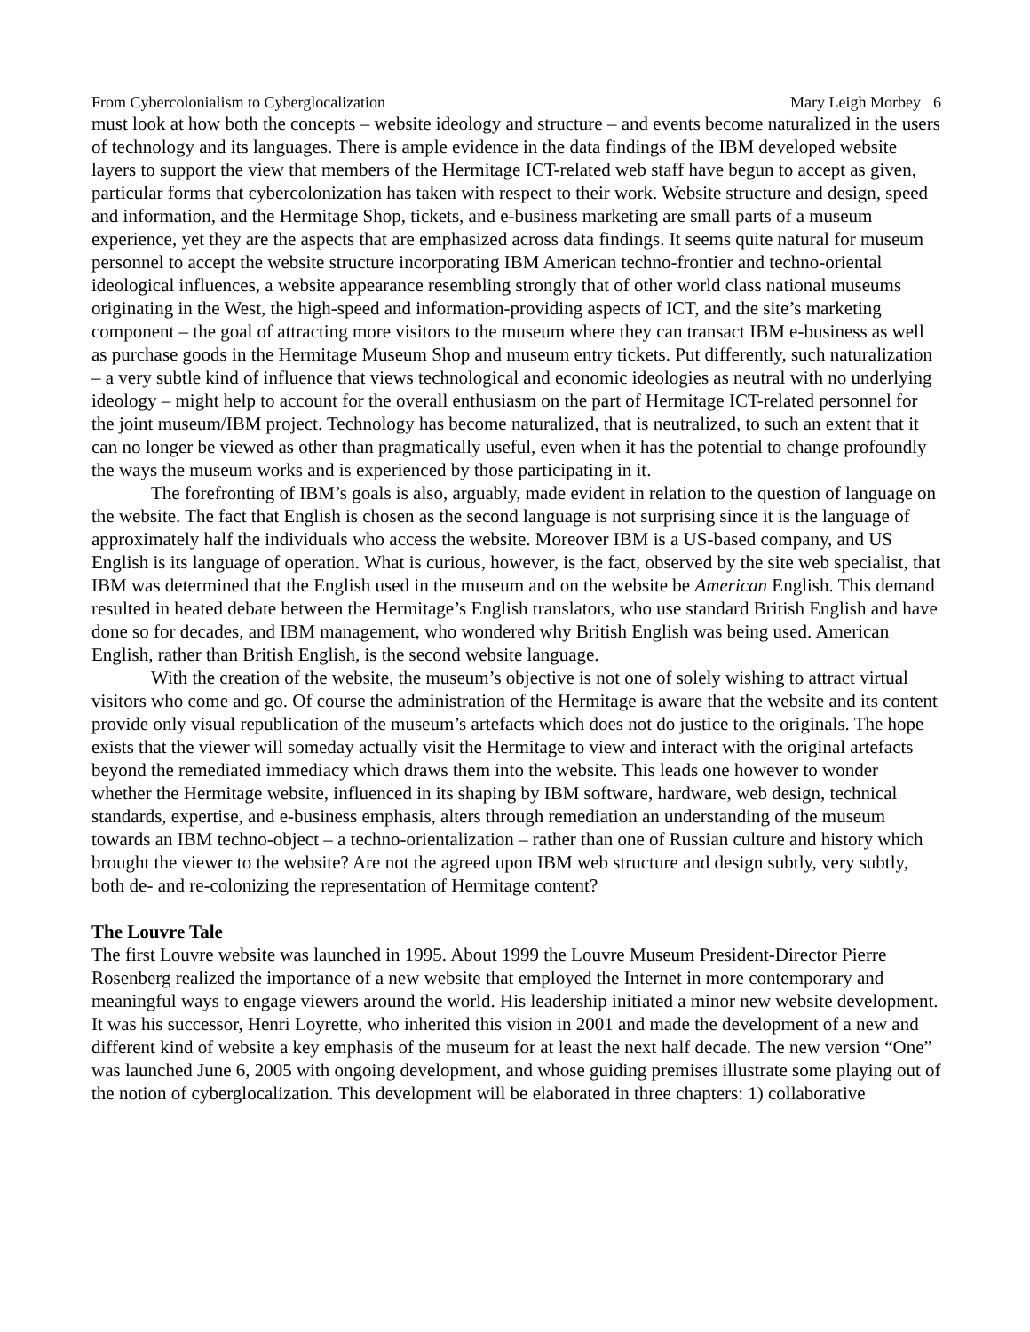From Cybercolonialism to Cyberglocalization Mary Leigh Morbey 6
must look at how both the concepts – website ideology and structure – and events become naturalized in the users of technology and its languages. There is ample evidence in the data findings of the IBM developed website layers to support the view that members of the Hermitage ICT-related web staff have begun to accept as given, particular forms that cybercolonization has taken with respect to their work. Website structure and design, speed and information, and the Hermitage Shop, tickets, and e-business marketing are small parts of a museum experience, yet they are the aspects that are emphasized across data findings. It seems quite natural for museum personnel to accept the website structure incorporating IBM American techno-frontier and techno-oriental ideological influences, a website appearance resembling strongly that of other world class national museums originating in the West, the high-speed and information-providing aspects of ICT, and the site’s marketing component – the goal of attracting more visitors to the museum where they can transact IBM e-business as well as purchase goods in the Hermitage Museum Shop and museum entry tickets. Put differently, such naturalization – a very subtle kind of influence that views technological and economic ideologies as neutral with no underlying ideology – might help to account for the overall enthusiasm on the part of Hermitage ICT-related personnel for the joint museum/IBM project. Technology has become naturalized, that is neutralized, to such an extent that it can no longer be viewed as other than pragmatically useful, even when it has the potential to change profoundly the ways the museum works and is experienced by those participating in it.
The forefronting of IBM’s goals is also, arguably, made evident in relation to the question of language on the website. The fact that English is chosen as the second language is not surprising since it is the language of approximately half the individuals who access the website. Moreover IBM is a US-based company, and US English is its language of operation. What is curious, however, is the fact, observed by the site web specialist, that IBM was determined that the English used in the museum and on the website be American English. This demand resulted in heated debate between the Hermitage’s English translators, who use standard British English and have done so for decades, and IBM management, who wondered why British English was being used. American English, rather than British English, is the second website language.
With the creation of the website, the museum’s objective is not one of solely wishing to attract virtual visitors who come and go. Of course the administration of the Hermitage is aware that the website and its content provide only visual republication of the museum’s artefacts which does not do justice to the originals. The hope exists that the viewer will someday actually visit the Hermitage to view and interact with the original artefacts beyond the remediated immediacy which draws them into the website. This leads one however to wonder whether the Hermitage website, influenced in its shaping by IBM software, hardware, web design, technical standards, expertise, and e-business emphasis, alters through remediation an understanding of the museum towards an IBM techno-object – a techno-orientalization – rather than one of Russian culture and history which brought the viewer to the website? Are not the agreed upon IBM web structure and design subtly, very subtly, both de- and re-colonizing the representation of Hermitage content?
The Louvre Tale
The first Louvre website was launched in 1995. About 1999 the Louvre Museum President-Director Pierre Rosenberg realized the importance of a new website that employed the Internet in more contemporary and meaningful ways to engage viewers around the world. His leadership initiated a minor new website development. It was his successor, Henri Loyrette, who inherited this vision in 2001 and made the development of a new and different kind of website a key emphasis of the museum for at least the next half decade. The new version “One” was launched June 6, 2005 with ongoing development, and whose guiding premises illustrate some playing out of the notion of cyberglocalization. This development will be elaborated in three chapters: 1) collaborative